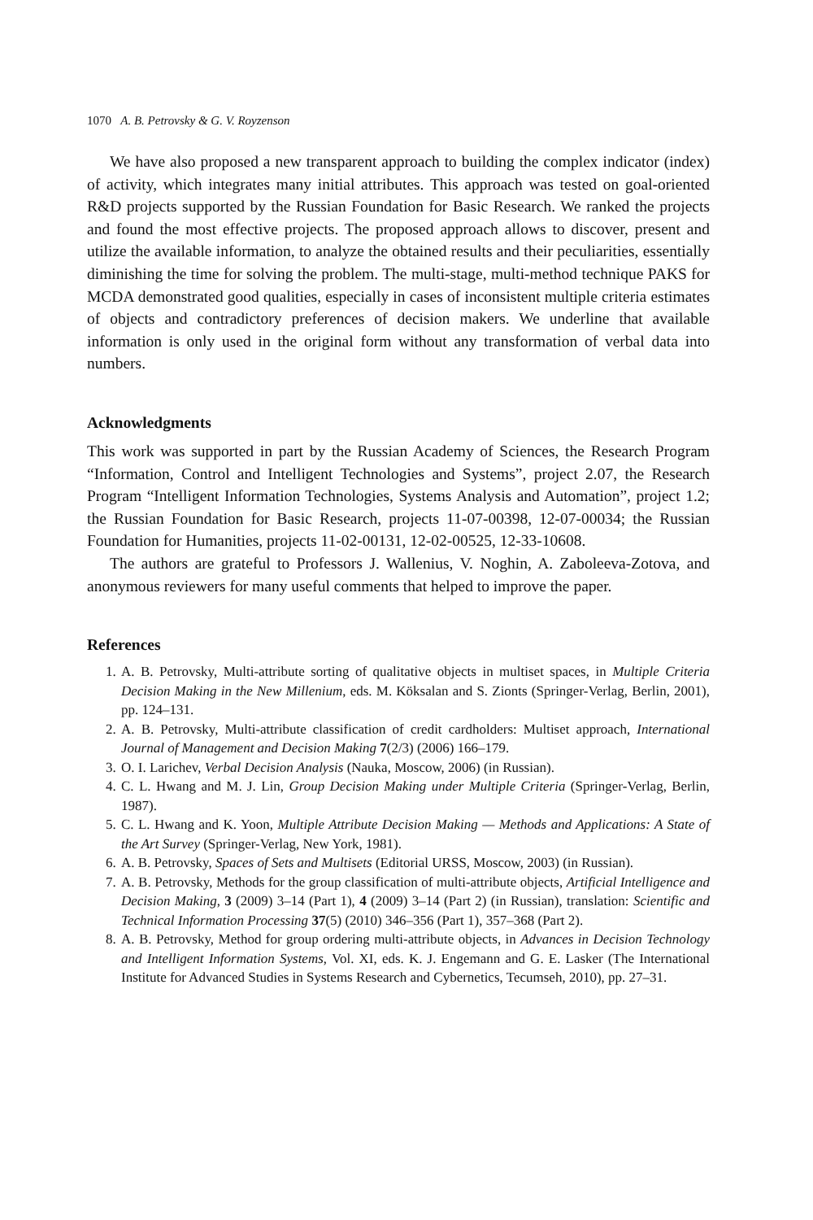1070 A. B. Petrovsky & G. V. Royzenson
We have also proposed a new transparent approach to building the complex indicator (index) of activity, which integrates many initial attributes. This approach was tested on goal-oriented R&D projects supported by the Russian Foundation for Basic Research. We ranked the projects and found the most effective projects. The proposed approach allows to discover, present and utilize the available information, to analyze the obtained results and their peculiarities, essentially diminishing the time for solving the problem. The multi-stage, multi-method technique PAKS for MCDA demonstrated good qualities, especially in cases of inconsistent multiple criteria estimates of objects and contradictory preferences of decision makers. We underline that available information is only used in the original form without any transformation of verbal data into numbers.
Acknowledgments
This work was supported in part by the Russian Academy of Sciences, the Research Program “Information, Control and Intelligent Technologies and Systems”, project 2.07, the Research Program “Intelligent Information Technologies, Systems Analysis and Automation”, project 1.2; the Russian Foundation for Basic Research, projects 11-07-00398, 12-07-00034; the Russian Foundation for Humanities, projects 11-02-00131, 12-02-00525, 12-33-10608.
The authors are grateful to Professors J. Wallenius, V. Noghin, A. Zaboleeva-Zotova, and anonymous reviewers for many useful comments that helped to improve the paper.
References
1. A. B. Petrovsky, Multi-attribute sorting of qualitative objects in multiset spaces, in Multiple Criteria Decision Making in the New Millenium, eds. M. Köksalan and S. Zionts (Springer-Verlag, Berlin, 2001), pp. 124–131.
2. A. B. Petrovsky, Multi-attribute classification of credit cardholders: Multiset approach, International Journal of Management and Decision Making 7(2/3) (2006) 166–179.
3. O. I. Larichev, Verbal Decision Analysis (Nauka, Moscow, 2006) (in Russian).
4. C. L. Hwang and M. J. Lin, Group Decision Making under Multiple Criteria (Springer-Verlag, Berlin, 1987).
5. C. L. Hwang and K. Yoon, Multiple Attribute Decision Making — Methods and Applications: A State of the Art Survey (Springer-Verlag, New York, 1981).
6. A. B. Petrovsky, Spaces of Sets and Multisets (Editorial URSS, Moscow, 2003) (in Russian).
7. A. B. Petrovsky, Methods for the group classification of multi-attribute objects, Artificial Intelligence and Decision Making, 3 (2009) 3–14 (Part 1), 4 (2009) 3–14 (Part 2) (in Russian), translation: Scientific and Technical Information Processing 37(5) (2010) 346–356 (Part 1), 357–368 (Part 2).
8. A. B. Petrovsky, Method for group ordering multi-attribute objects, in Advances in Decision Technology and Intelligent Information Systems, Vol. XI, eds. K. J. Engemann and G. E. Lasker (The International Institute for Advanced Studies in Systems Research and Cybernetics, Tecumseh, 2010), pp. 27–31.